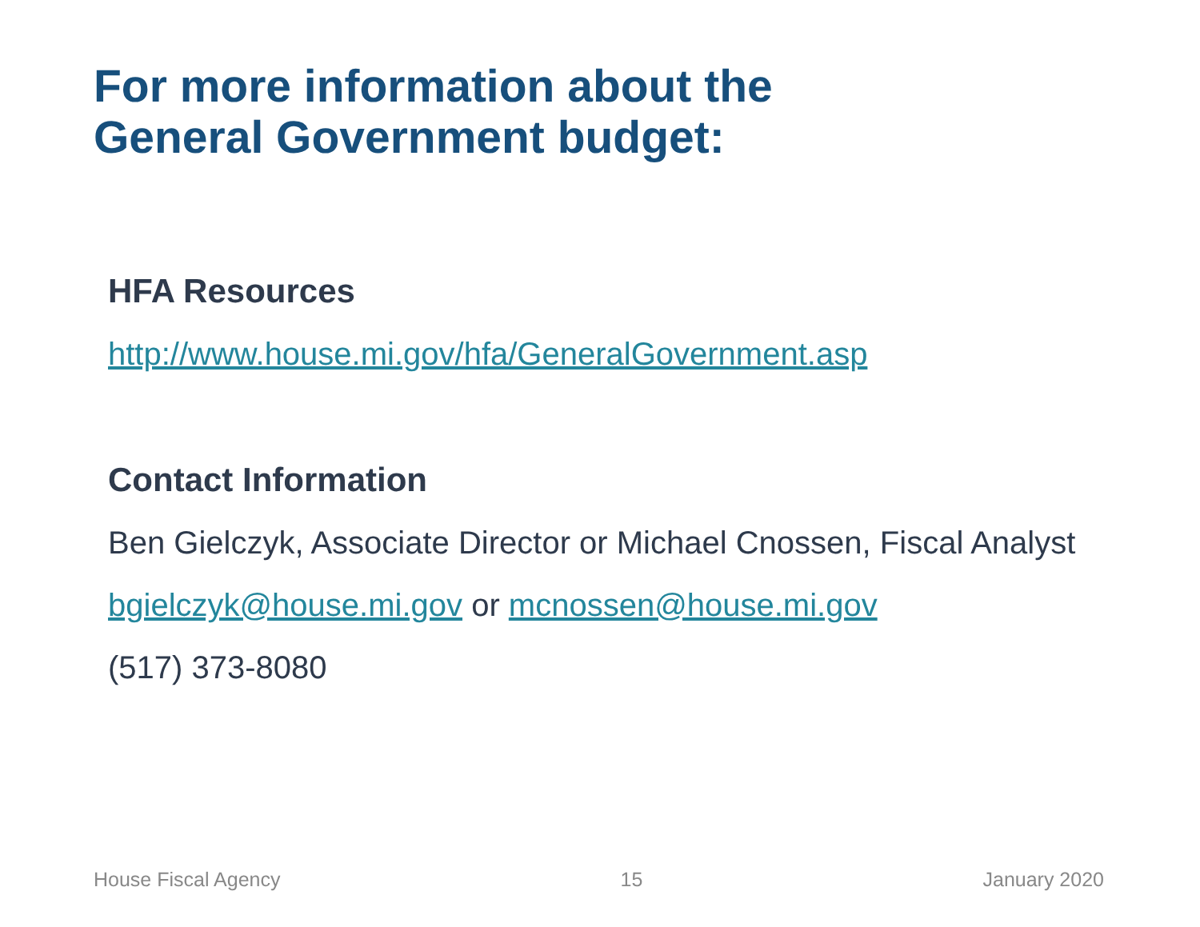For more information about the
General Government budget:
HFA Resources
http://www.house.mi.gov/hfa/GeneralGovernment.asp
Contact Information
Ben Gielczyk, Associate Director or Michael Cnossen, Fiscal Analyst
bgielczyk@house.mi.gov or mcnossen@house.mi.gov
(517) 373-8080
House Fiscal Agency 15 January 2020